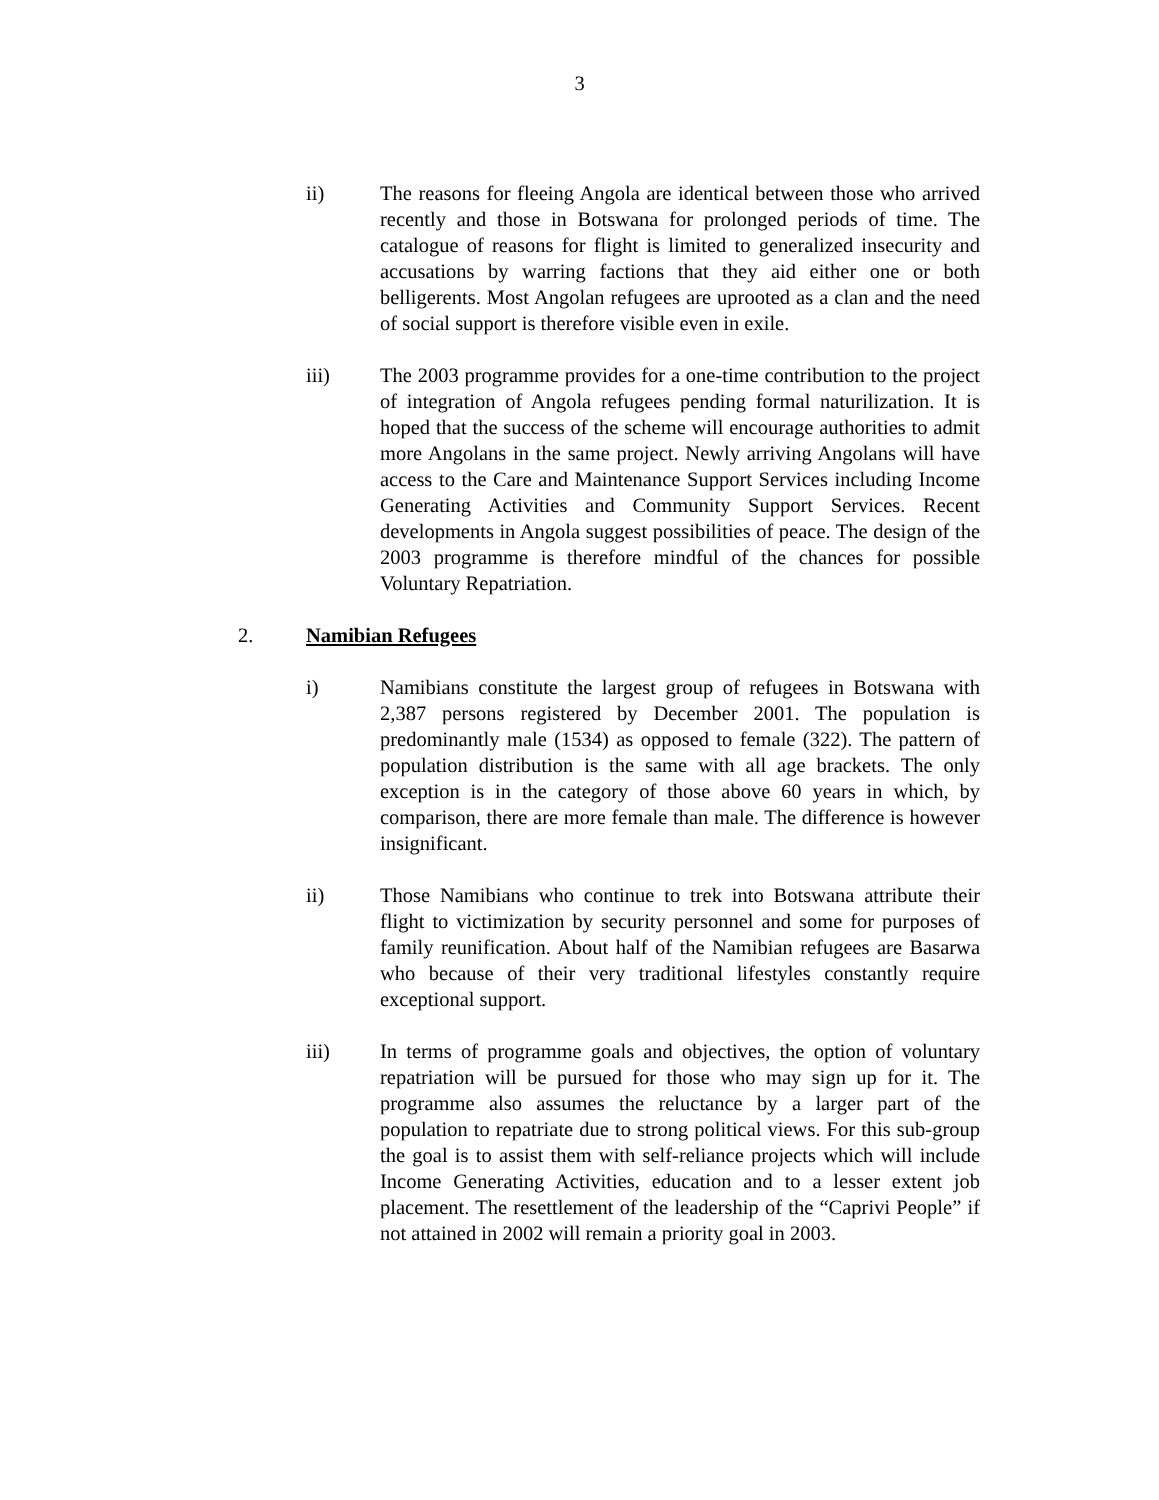3
ii) The reasons for fleeing Angola are identical between those who arrived recently and those in Botswana for prolonged periods of time. The catalogue of reasons for flight is limited to generalized insecurity and accusations by warring factions that they aid either one or both belligerents. Most Angolan refugees are uprooted as a clan and the need of social support is therefore visible even in exile.
iii) The 2003 programme provides for a one-time contribution to the project of integration of Angola refugees pending formal naturilization. It is hoped that the success of the scheme will encourage authorities to admit more Angolans in the same project. Newly arriving Angolans will have access to the Care and Maintenance Support Services including Income Generating Activities and Community Support Services. Recent developments in Angola suggest possibilities of peace. The design of the 2003 programme is therefore mindful of the chances for possible Voluntary Repatriation.
2. Namibian Refugees
i) Namibians constitute the largest group of refugees in Botswana with 2,387 persons registered by December 2001. The population is predominantly male (1534) as opposed to female (322). The pattern of population distribution is the same with all age brackets. The only exception is in the category of those above 60 years in which, by comparison, there are more female than male. The difference is however insignificant.
ii) Those Namibians who continue to trek into Botswana attribute their flight to victimization by security personnel and some for purposes of family reunification. About half of the Namibian refugees are Basarwa who because of their very traditional lifestyles constantly require exceptional support.
iii) In terms of programme goals and objectives, the option of voluntary repatriation will be pursued for those who may sign up for it. The programme also assumes the reluctance by a larger part of the population to repatriate due to strong political views. For this sub-group the goal is to assist them with self-reliance projects which will include Income Generating Activities, education and to a lesser extent job placement. The resettlement of the leadership of the “Caprivi People” if not attained in 2002 will remain a priority goal in 2003.